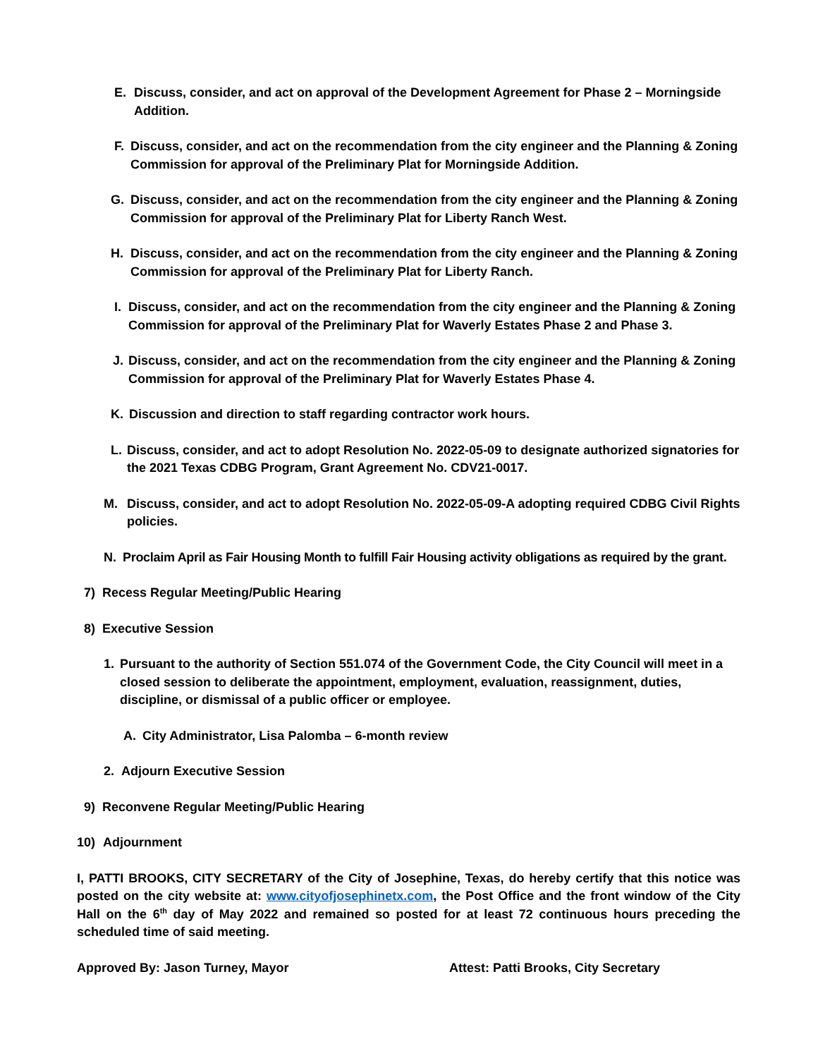E. Discuss, consider, and act on approval of the Development Agreement for Phase 2 – Morningside Addition.
F. Discuss, consider, and act on the recommendation from the city engineer and the Planning & Zoning Commission for approval of the Preliminary Plat for Morningside Addition.
G. Discuss, consider, and act on the recommendation from the city engineer and the Planning & Zoning Commission for approval of the Preliminary Plat for Liberty Ranch West.
H. Discuss, consider, and act on the recommendation from the city engineer and the Planning & Zoning Commission for approval of the Preliminary Plat for Liberty Ranch.
I. Discuss, consider, and act on the recommendation from the city engineer and the Planning & Zoning Commission for approval of the Preliminary Plat for Waverly Estates Phase 2 and Phase 3.
J. Discuss, consider, and act on the recommendation from the city engineer and the Planning & Zoning Commission for approval of the Preliminary Plat for Waverly Estates Phase 4.
K. Discussion and direction to staff regarding contractor work hours.
L. Discuss, consider, and act to adopt Resolution No. 2022-05-09 to designate authorized signatories for the 2021 Texas CDBG Program, Grant Agreement No. CDV21-0017.
M. Discuss, consider, and act to adopt Resolution No. 2022-05-09-A adopting required CDBG Civil Rights policies.
N. Proclaim April as Fair Housing Month to fulfill Fair Housing activity obligations as required by the grant.
7) Recess Regular Meeting/Public Hearing
8) Executive Session
1. Pursuant to the authority of Section 551.074 of the Government Code, the City Council will meet in a closed session to deliberate the appointment, employment, evaluation, reassignment, duties, discipline, or dismissal of a public officer or employee.
A. City Administrator, Lisa Palomba – 6-month review
2. Adjourn Executive Session
9) Reconvene Regular Meeting/Public Hearing
10) Adjournment
I, PATTI BROOKS, CITY SECRETARY of the City of Josephine, Texas, do hereby certify that this notice was posted on the city website at: www.cityofjosephinetx.com, the Post Office and the front window of the City Hall on the 6<sup>th</sup> day of May 2022 and remained so posted for at least 72 continuous hours preceding the scheduled time of said meeting.
Approved By: Jason Turney, Mayor Attest: Patti Brooks, City Secretary